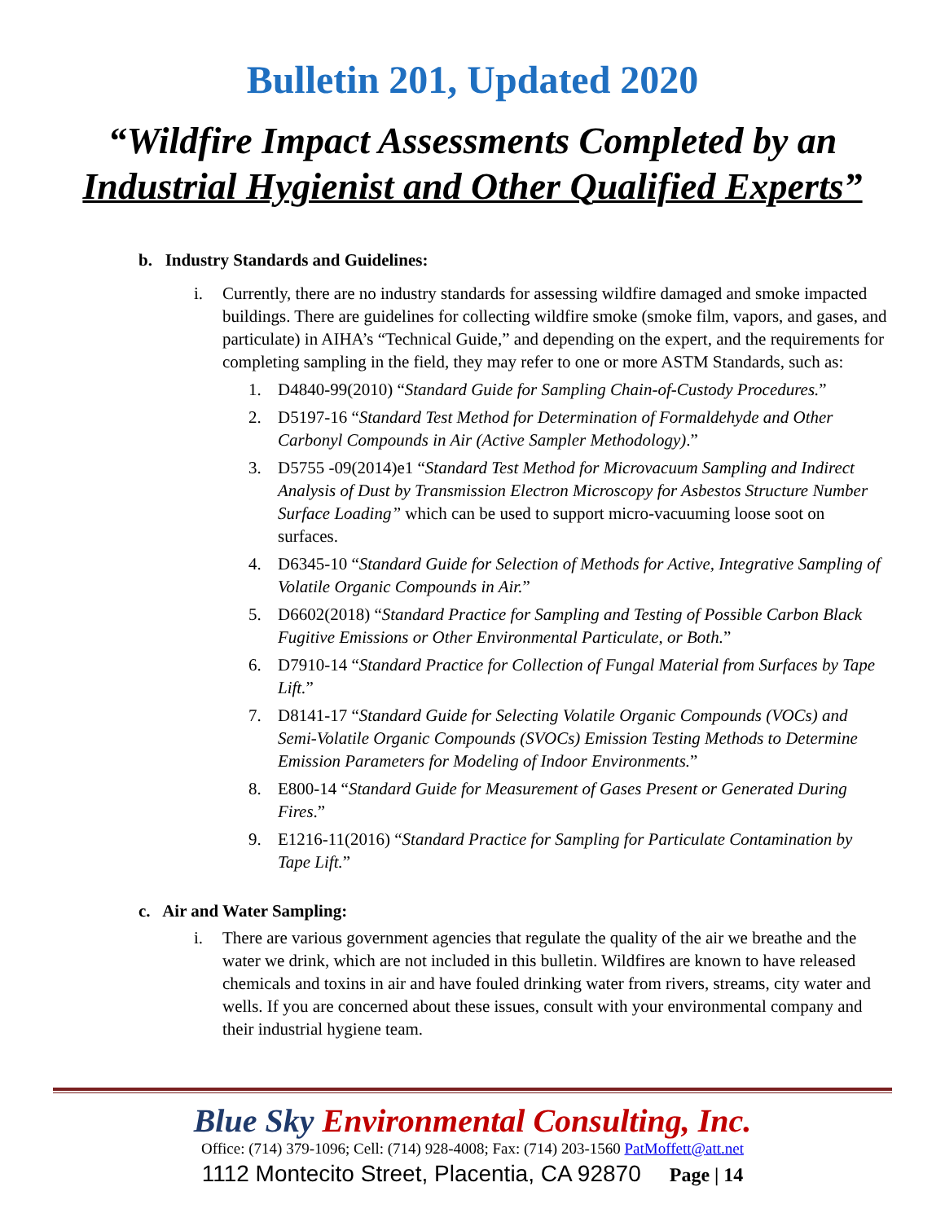Bulletin 201, Updated 2020
“Wildfire Impact Assessments Completed by an
Industrial Hygienist and Other Qualified Experts”
b. Industry Standards and Guidelines:
i. Currently, there are no industry standards for assessing wildfire damaged and smoke impacted buildings. There are guidelines for collecting wildfire smoke (smoke film, vapors, and gases, and particulate) in AIHA’s “Technical Guide,” and depending on the expert, and the requirements for completing sampling in the field, they may refer to one or more ASTM Standards, such as:
1. D4840-99(2010) “Standard Guide for Sampling Chain-of-Custody Procedures.”
2. D5197-16 “Standard Test Method for Determination of Formaldehyde and Other Carbonyl Compounds in Air (Active Sampler Methodology).”
3. D5755 -09(2014)e1 “Standard Test Method for Microvacuum Sampling and Indirect Analysis of Dust by Transmission Electron Microscopy for Asbestos Structure Number Surface Loading” which can be used to support micro-vacuuming loose soot on surfaces.
4. D6345-10 “Standard Guide for Selection of Methods for Active, Integrative Sampling of Volatile Organic Compounds in Air.”
5. D6602(2018) “Standard Practice for Sampling and Testing of Possible Carbon Black Fugitive Emissions or Other Environmental Particulate, or Both.”
6. D7910-14 “Standard Practice for Collection of Fungal Material from Surfaces by Tape Lift.”
7. D8141-17 “Standard Guide for Selecting Volatile Organic Compounds (VOCs) and Semi-Volatile Organic Compounds (SVOCs) Emission Testing Methods to Determine Emission Parameters for Modeling of Indoor Environments.”
8. E800-14 “Standard Guide for Measurement of Gases Present or Generated During Fires.”
9. E1216-11(2016) “Standard Practice for Sampling for Particulate Contamination by Tape Lift.”
c. Air and Water Sampling:
i. There are various government agencies that regulate the quality of the air we breathe and the water we drink, which are not included in this bulletin. Wildfires are known to have released chemicals and toxins in air and have fouled drinking water from rivers, streams, city water and wells. If you are concerned about these issues, consult with your environmental company and their industrial hygiene team.
Blue Sky Environmental Consulting, Inc.
Office: (714) 379-1096; Cell: (714) 928-4008; Fax: (714) 203-1560 PatMoffett@att.net
1112 Montecito Street, Placentia, CA 92870 Page | 14